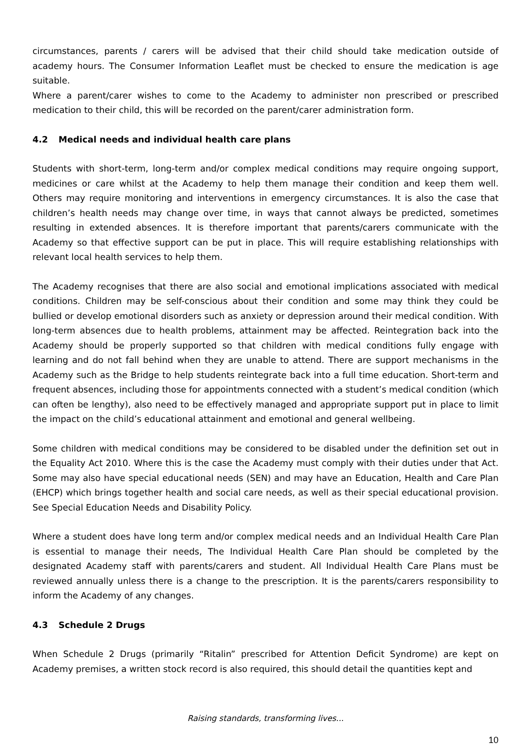circumstances, parents / carers will be advised that their child should take medication outside of academy hours. The Consumer Information Leaflet must be checked to ensure the medication is age suitable.
Where a parent/carer wishes to come to the Academy to administer non prescribed or prescribed medication to their child, this will be recorded on the parent/carer administration form.
4.2 Medical needs and individual health care plans
Students with short-term, long-term and/or complex medical conditions may require ongoing support, medicines or care whilst at the Academy to help them manage their condition and keep them well. Others may require monitoring and interventions in emergency circumstances. It is also the case that children’s health needs may change over time, in ways that cannot always be predicted, sometimes resulting in extended absences. It is therefore important that parents/carers communicate with the Academy so that effective support can be put in place. This will require establishing relationships with relevant local health services to help them.
The Academy recognises that there are also social and emotional implications associated with medical conditions. Children may be self-conscious about their condition and some may think they could be bullied or develop emotional disorders such as anxiety or depression around their medical condition. With long-term absences due to health problems, attainment may be affected. Reintegration back into the Academy should be properly supported so that children with medical conditions fully engage with learning and do not fall behind when they are unable to attend. There are support mechanisms in the Academy such as the Bridge to help students reintegrate back into a full time education. Short-term and frequent absences, including those for appointments connected with a student’s medical condition (which can often be lengthy), also need to be effectively managed and appropriate support put in place to limit the impact on the child’s educational attainment and emotional and general wellbeing.
Some children with medical conditions may be considered to be disabled under the definition set out in the Equality Act 2010. Where this is the case the Academy must comply with their duties under that Act. Some may also have special educational needs (SEN) and may have an Education, Health and Care Plan (EHCP) which brings together health and social care needs, as well as their special educational provision. See Special Education Needs and Disability Policy.
Where a student does have long term and/or complex medical needs and an Individual Health Care Plan is essential to manage their needs, The Individual Health Care Plan should be completed by the designated Academy staff with parents/carers and student. All Individual Health Care Plans must be reviewed annually unless there is a change to the prescription. It is the parents/carers responsibility to inform the Academy of any changes.
4.3 Schedule 2 Drugs
When Schedule 2 Drugs (primarily “Ritalin” prescribed for Attention Deficit Syndrome) are kept on Academy premises, a written stock record is also required, this should detail the quantities kept and
Raising standards, transforming lives...
10